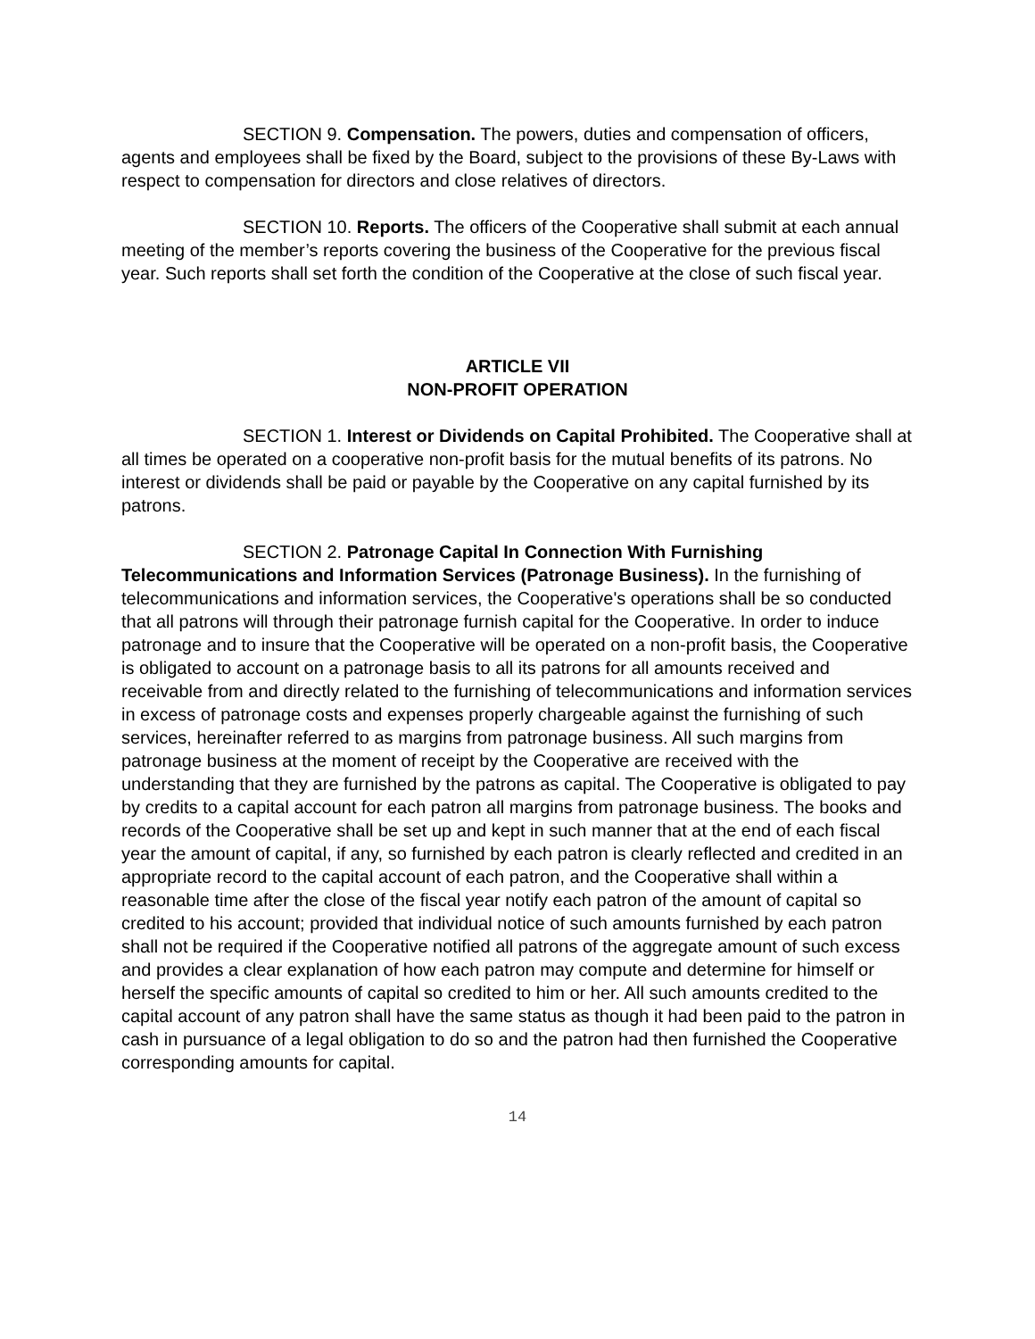SECTION 9. Compensation. The powers, duties and compensation of officers, agents and employees shall be fixed by the Board, subject to the provisions of these By-Laws with respect to compensation for directors and close relatives of directors.
SECTION 10. Reports. The officers of the Cooperative shall submit at each annual meeting of the member’s reports covering the business of the Cooperative for the previous fiscal year. Such reports shall set forth the condition of the Cooperative at the close of such fiscal year.
ARTICLE VII
NON-PROFIT OPERATION
SECTION 1. Interest or Dividends on Capital Prohibited. The Cooperative shall at all times be operated on a cooperative non-profit basis for the mutual benefits of its patrons. No interest or dividends shall be paid or payable by the Cooperative on any capital furnished by its patrons.
SECTION 2. Patronage Capital In Connection With Furnishing Telecommunications and Information Services (Patronage Business). In the furnishing of telecommunications and information services, the Cooperative's operations shall be so conducted that all patrons will through their patronage furnish capital for the Cooperative. In order to induce patronage and to insure that the Cooperative will be operated on a non-profit basis, the Cooperative is obligated to account on a patronage basis to all its patrons for all amounts received and receivable from and directly related to the furnishing of telecommunications and information services in excess of patronage costs and expenses properly chargeable against the furnishing of such services, hereinafter referred to as margins from patronage business. All such margins from patronage business at the moment of receipt by the Cooperative are received with the understanding that they are furnished by the patrons as capital. The Cooperative is obligated to pay by credits to a capital account for each patron all margins from patronage business. The books and records of the Cooperative shall be set up and kept in such manner that at the end of each fiscal year the amount of capital, if any, so furnished by each patron is clearly reflected and credited in an appropriate record to the capital account of each patron, and the Cooperative shall within a reasonable time after the close of the fiscal year notify each patron of the amount of capital so credited to his account; provided that individual notice of such amounts furnished by each patron shall not be required if the Cooperative notified all patrons of the aggregate amount of such excess and provides a clear explanation of how each patron may compute and determine for himself or herself the specific amounts of capital so credited to him or her. All such amounts credited to the capital account of any patron shall have the same status as though it had been paid to the patron in cash in pursuance of a legal obligation to do so and the patron had then furnished the Cooperative corresponding amounts for capital.
14